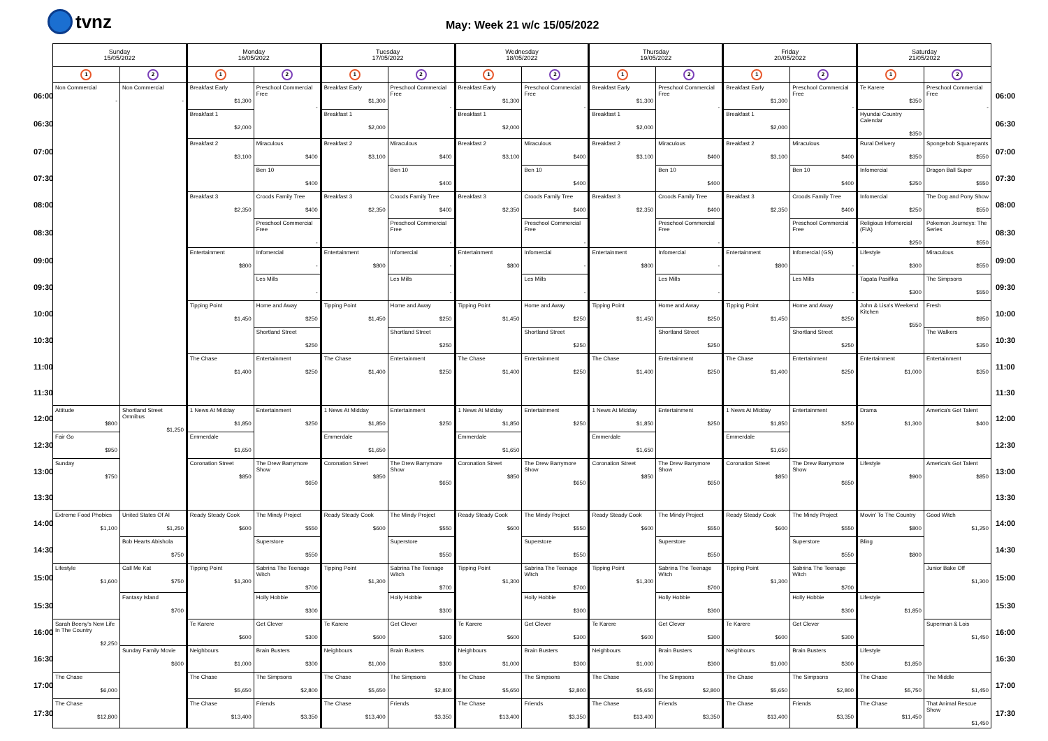tvnz
May: Week 21 w/c 15/05/2022
| | Sunday 15/05/2022 | | Monday 16/05/2022 | | Tuesday 17/05/2022 | | Wednesday 18/05/2022 | | Thursday 19/05/2022 | | Friday 20/05/2022 | | Saturday 21/05/2022 | | |
| --- | --- | --- | --- | --- | --- | --- | --- | --- | --- | --- | --- | --- | --- | --- | --- |
| | 1 | 2 | 1 | 2 | 1 | 2 | 1 | 2 | 1 | 2 | 1 | 2 | 1 | 2 | |
| 06:00 | Non Commercial - | Non Commercial - | Breakfast Early $1,300 | Preschool Commercial Free - | Breakfast Early $1,300 | Preschool Commercial Free - | Breakfast Early $1,300 | Preschool Commercial Free - | Breakfast Early $1,300 | Preschool Commercial Free - | Breakfast Early $1,300 | Preschool Commercial Free - | Te Karere $350 | Preschool Commercial Free - | 06:00 |
| 06:30 | | | Breakfast 1 $2,000 | | Breakfast 1 $2,000 | | Breakfast 1 $2,000 | | Breakfast 1 $2,000 | | Breakfast 1 $2,000 | | Hyundai Country Calendar $350 | | 06:30 |
| 07:00 | | | Breakfast 2 $3,100 | Miraculous $400 | Breakfast 2 $3,100 | Miraculous $400 | Breakfast 2 $3,100 | Miraculous $400 | Breakfast 2 $3,100 | Miraculous $400 | Breakfast 2 $3,100 | Miraculous $400 | Rural Delivery $350 | Spongebob Squarepants $550 | 07:00 |
| 07:30 | | | | Ben 10 $400 | | Ben 10 $400 | | Ben 10 $400 | | Ben 10 $400 | | Ben 10 $400 | Infomercial $250 | Dragon Ball Super $550 | 07:30 |
| 08:00 | | | Breakfast 3 $2,350 | Croods Family Tree $400 | Breakfast 3 $2,350 | Croods Family Tree $400 | Breakfast 3 $2,350 | Croods Family Tree $400 | Breakfast 3 $2,350 | Croods Family Tree $400 | Breakfast 3 $2,350 | Croods Family Tree $400 | Infomercial $250 | The Dog and Pony Show $550 | 08:00 |
| 08:30 | | | | Preschool Commercial Free - | | Preschool Commercial Free - | | Preschool Commercial Free - | | Preschool Commercial Free - | | Preschool Commercial Free - | Religious Infomercial (FIA) $250 | Pokemon Journeys: The Series $550 | 08:30 |
| 09:00 | | | Entertainment $800 | Infomercial - | Entertainment $800 | Infomercial - | Entertainment $800 | Infomercial - | Entertainment $800 | Infomercial - | Entertainment $800 | Infomercial (GS) - | Lifestyle $300 | Miraculous $550 | 09:00 |
| 09:30 | | | | Les Mills - | | Les Mills - | | Les Mills - | | Les Mills - | | Les Mills - | Tagata Pasifika $300 | The Simpsons $550 | 09:30 |
| 10:00 | | | Tipping Point $1,450 | Home and Away $250 | Tipping Point $1,450 | Home and Away $250 | Tipping Point $1,450 | Home and Away $250 | Tipping Point $1,450 | Home and Away $250 | Tipping Point $1,450 | Home and Away $250 | John & Lisa's Weekend Kitchen $550 | Fresh $950 | 10:00 |
| 10:30 | | | | Shortland Street $250 | | Shortland Street $250 | | Shortland Street $250 | | Shortland Street $250 | | Shortland Street $250 | | The Walkers $350 | 10:30 |
| 11:00 | | | The Chase $1,400 | Entertainment $250 | The Chase $1,400 | Entertainment $250 | The Chase $1,400 | Entertainment $250 | The Chase $1,400 | Entertainment $250 | The Chase $1,400 | Entertainment $250 | Entertainment $1,000 | Entertainment $350 | 11:00 |
| 11:30 | | | | | | | | | | | | | | | 11:30 |
| 12:00 | Attitude $800 | Shortland Street Omnibus $1,250 | 1 News At Midday $1,850 | Entertainment $250 | 1 News At Midday $1,850 | Entertainment $250 | 1 News At Midday $1,850 | Entertainment $250 | 1 News At Midday $1,850 | Entertainment $250 | 1 News At Midday $1,850 | Entertainment $250 | Drama $1,300 | America's Got Talent $400 | 12:00 |
| 12:30 | Fair Go $950 | | Emmerdale $1,650 | | Emmerdale $1,650 | | Emmerdale $1,650 | | Emmerdale $1,650 | | Emmerdale $1,650 | | | | 12:30 |
| 13:00 | Sunday $750 | | Coronation Street $850 | The Drew Barrymore Show $650 | Coronation Street $850 | The Drew Barrymore Show $650 | Coronation Street $850 | The Drew Barrymore Show $650 | Coronation Street $850 | The Drew Barrymore Show $650 | Coronation Street $850 | The Drew Barrymore Show $650 | Lifestyle $900 | America's Got Talent $850 | 13:00 |
| 13:30 | | | | | | | | | | | | | | | 13:30 |
| 14:00 | Extreme Food Phobics $1,100 | United States Of AI $1,250 | Ready Steady Cook $600 | The Mindy Project $550 | Ready Steady Cook $600 | The Mindy Project $550 | Ready Steady Cook $600 | The Mindy Project $550 | Ready Steady Cook $600 | The Mindy Project $550 | Ready Steady Cook $600 | The Mindy Project $550 | Movin' To The Country $800 | Good Witch $1,250 | 14:00 |
| 14:30 | | Bob Hearts Abishola $750 | | Superstore $550 | | Superstore $550 | | Superstore $550 | | Superstore $550 | | Superstore $550 | Bling $800 | | 14:30 |
| 15:00 | Lifestyle $1,600 | Call Me Kat $750 | Tipping Point $1,300 | Sabrina The Teenage Witch $700 | Tipping Point $1,300 | Sabrina The Teenage Witch $700 | Tipping Point $1,300 | Sabrina The Teenage Witch $700 | Tipping Point $1,300 | Sabrina The Teenage Witch $700 | Tipping Point $1,300 | Sabrina The Teenage Witch $700 | | Junior Bake Off $1,300 | 15:00 |
| 15:30 | | Fantasy Island $700 | | Holly Hobbie $300 | | Holly Hobbie $300 | | Holly Hobbie $300 | | Holly Hobbie $300 | | Holly Hobbie $300 | Lifestyle $1,850 | | 15:30 |
| 16:00 | Sarah Beeny's New Life In The Country $2,250 | | Te Karere $600 | Get Clever $300 | Te Karere $600 | Get Clever $300 | Te Karere $600 | Get Clever $300 | Te Karere $600 | Get Clever $300 | Te Karere $600 | Get Clever $300 | | Superman & Lois $1,450 | 16:00 |
| 16:30 | | Sunday Family Movie $600 | Neighbours $1,000 | Brain Busters $300 | Neighbours $1,000 | Brain Busters $300 | Neighbours $1,000 | Brain Busters $300 | Neighbours $1,000 | Brain Busters $300 | Neighbours $1,000 | Brain Busters $300 | Lifestyle $1,850 | | 16:30 |
| 17:00 | The Chase $6,000 | | The Chase $5,650 | The Simpsons $2,800 | The Chase $5,650 | The Simpsons $2,800 | The Chase $5,650 | The Simpsons $2,800 | The Chase $5,650 | The Simpsons $2,800 | The Chase $5,650 | The Simpsons $2,800 | The Chase $5,750 | The Middle $1,450 | 17:00 |
| 17:30 | The Chase $12,800 | | The Chase $13,400 | Friends $3,350 | The Chase $13,400 | Friends $3,350 | The Chase $13,400 | Friends $3,350 | The Chase $13,400 | Friends $3,350 | The Chase $13,400 | Friends $3,350 | The Chase $11,450 | That Animal Rescue Show $1,450 | 17:30 |